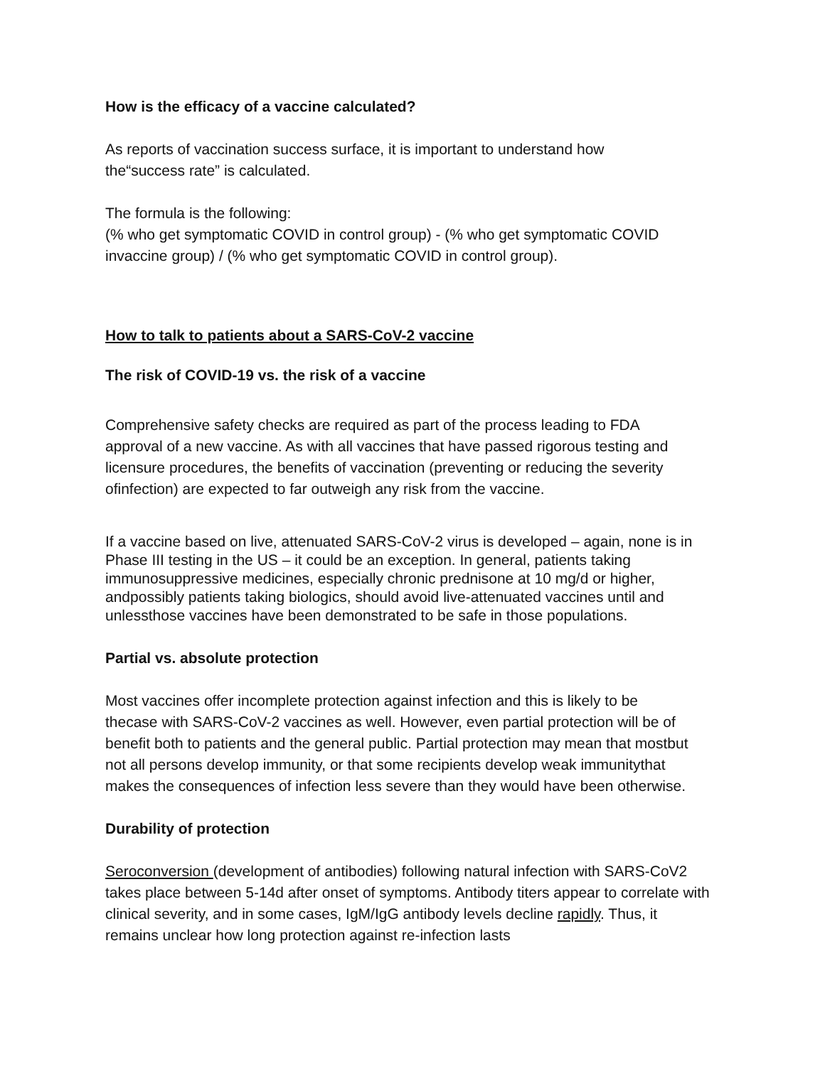How is the efficacy of a vaccine calculated?
As reports of vaccination success surface, it is important to understand how the“success rate” is calculated.
The formula is the following:
(% who get symptomatic COVID in control group) - (% who get symptomatic COVID invaccine group) / (% who get symptomatic COVID in control group).
How to talk to patients about a SARS-CoV-2 vaccine
The risk of COVID-19 vs. the risk of a vaccine
Comprehensive safety checks are required as part of the process leading to FDA approval of a new vaccine. As with all vaccines that have passed rigorous testing and licensure procedures, the benefits of vaccination (preventing or reducing the severity ofinfection) are expected to far outweigh any risk from the vaccine.
If a vaccine based on live, attenuated SARS-CoV-2 virus is developed – again, none is in Phase III testing in the US – it could be an exception. In general, patients taking immunosuppressive medicines, especially chronic prednisone at 10 mg/d or higher, andpossibly patients taking biologics, should avoid live-attenuated vaccines until and unlessthose vaccines have been demonstrated to be safe in those populations.
Partial vs. absolute protection
Most vaccines offer incomplete protection against infection and this is likely to be thecase with SARS-CoV-2 vaccines as well. However, even partial protection will be of benefit both to patients and the general public. Partial protection may mean that mostbut not all persons develop immunity, or that some recipients develop weak immunitythat makes the consequences of infection less severe than they would have been otherwise.
Durability of protection
Seroconversion (development of antibodies) following natural infection with SARS-CoV2 takes place between 5-14d after onset of symptoms. Antibody titers appear to correlate with clinical severity, and in some cases, IgM/IgG antibody levels decline rapidly. Thus, it remains unclear how long protection against re-infection lasts